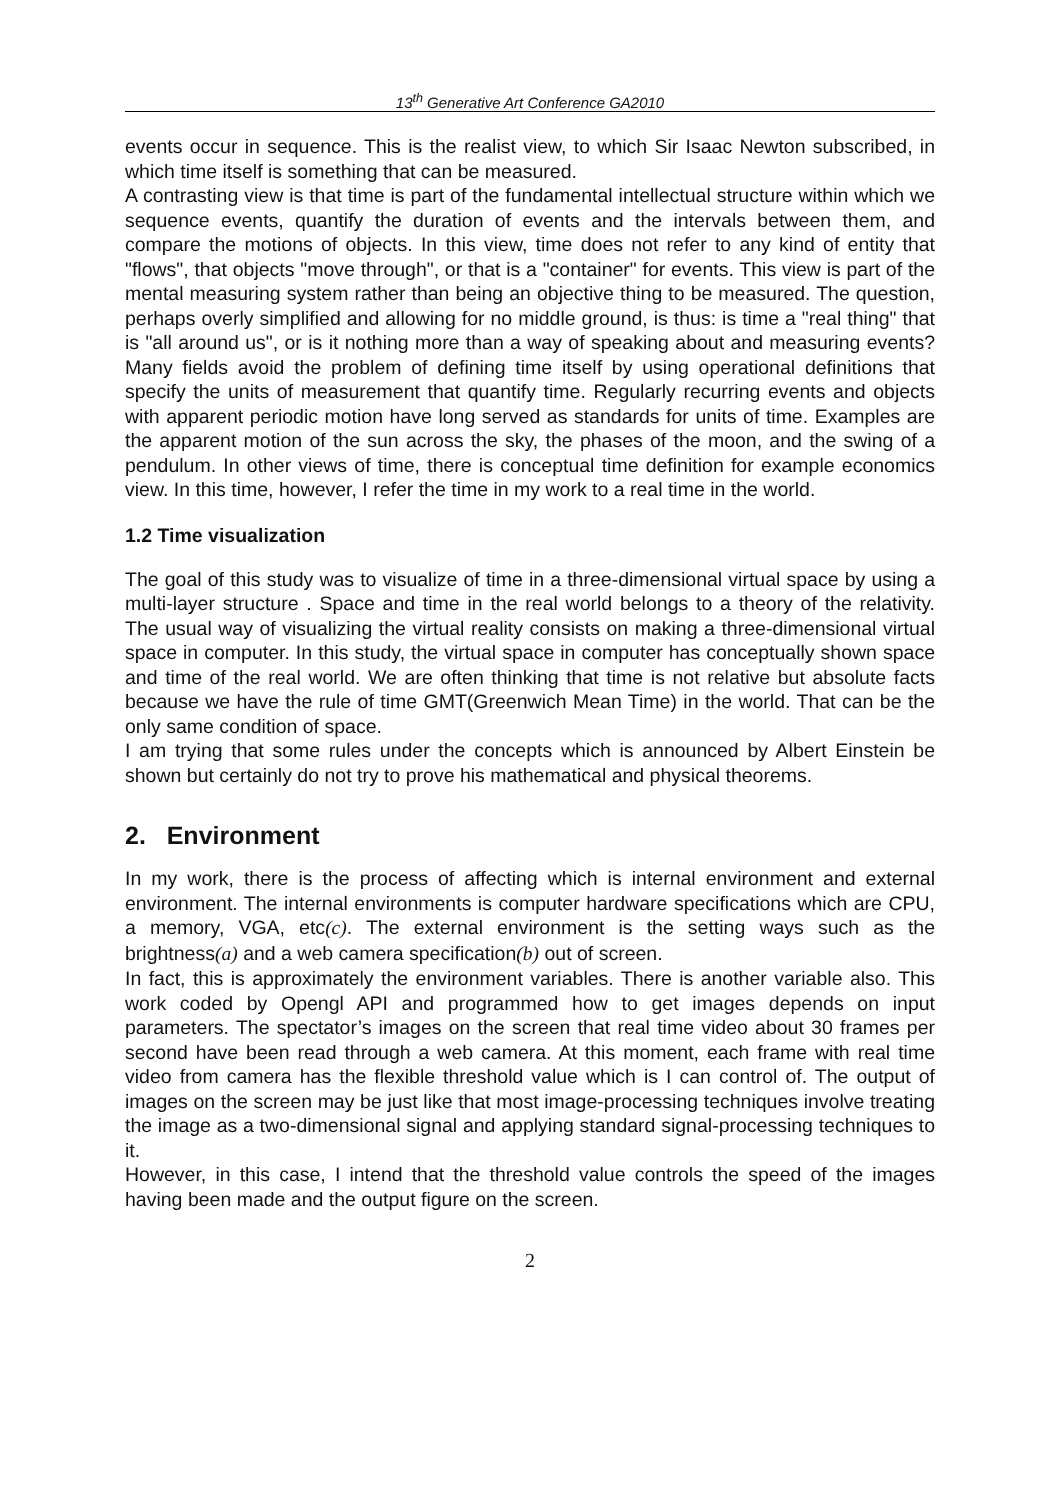13<sup>th</sup> Generative Art Conference GA2010
events occur in sequence. This is the realist view, to which Sir Isaac Newton subscribed, in which time itself is something that can be measured.
A contrasting view is that time is part of the fundamental intellectual structure within which we sequence events, quantify the duration of events and the intervals between them, and compare the motions of objects. In this view, time does not refer to any kind of entity that "flows", that objects "move through", or that is a "container" for events. This view is part of the mental measuring system rather than being an objective thing to be measured. The question, perhaps overly simplified and allowing for no middle ground, is thus: is time a "real thing" that is "all around us", or is it nothing more than a way of speaking about and measuring events? Many fields avoid the problem of defining time itself by using operational definitions that specify the units of measurement that quantify time. Regularly recurring events and objects with apparent periodic motion have long served as standards for units of time. Examples are the apparent motion of the sun across the sky, the phases of the moon, and the swing of a pendulum. In other views of time, there is conceptual time definition for example economics view. In this time, however, I refer the time in my work to a real time in the world.
1.2 Time visualization
The goal of this study was to visualize of time in a three-dimensional virtual space by using a multi-layer structure . Space and time in the real world belongs to a theory of the relativity. The usual way of visualizing the virtual reality consists on making a three-dimensional virtual space in computer. In this study, the virtual space in computer has conceptually shown space and time of the real world. We are often thinking that time is not relative but absolute facts because we have the rule of time GMT(Greenwich Mean Time) in the world. That can be the only same condition of space.
I am trying that some rules under the concepts which is announced by Albert Einstein be shown but certainly do not try to prove his mathematical and physical theorems.
2. Environment
In my work, there is the process of affecting which is internal environment and external environment. The internal environments is computer hardware specifications which are CPU, a memory, VGA, etc(c). The external environment is the setting ways such as the brightness(a) and a web camera specification(b) out of screen.
In fact, this is approximately the environment variables. There is another variable also. This work coded by Opengl API and programmed how to get images depends on input parameters. The spectator’s images on the screen that real time video about 30 frames per second have been read through a web camera. At this moment, each frame with real time video from camera has the flexible threshold value which is I can control of. The output of images on the screen may be just like that most image-processing techniques involve treating the image as a two-dimensional signal and applying standard signal-processing techniques to it.
However, in this case, I intend that the threshold value controls the speed of the images having been made and the output figure on the screen.
2